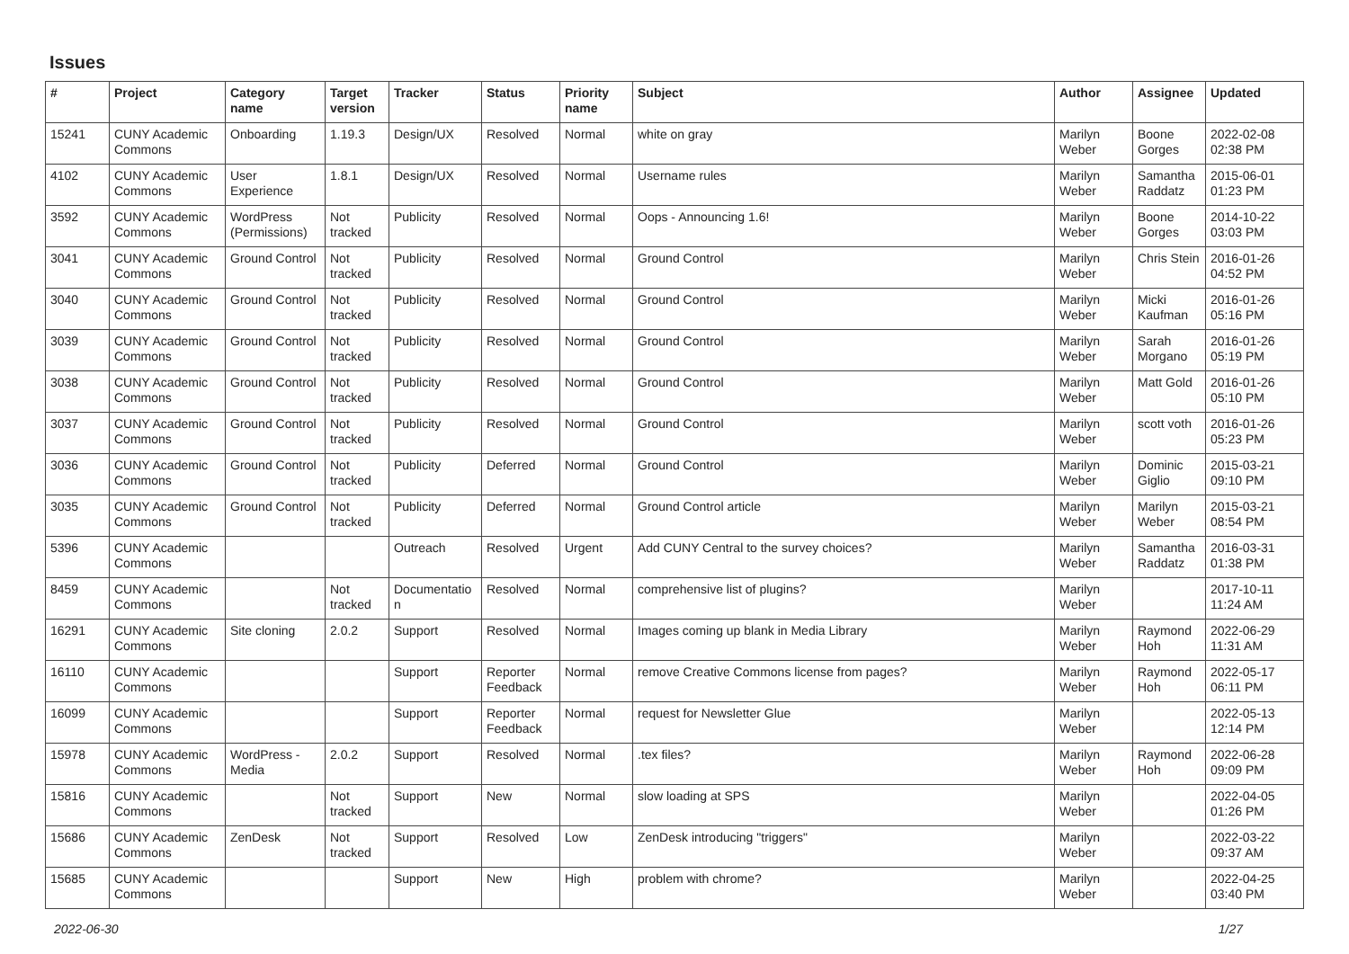Issues
| # | Project | Category name | Target version | Tracker | Status | Priority name | Subject | Author | Assignee | Updated |
| --- | --- | --- | --- | --- | --- | --- | --- | --- | --- | --- |
| 15241 | CUNY Academic Commons | Onboarding | 1.19.3 | Design/UX | Resolved | Normal | white on gray | Marilyn Weber | Boone Gorges | 2022-02-08 02:38 PM |
| 4102 | CUNY Academic Commons | User Experience | 1.8.1 | Design/UX | Resolved | Normal | Username rules | Marilyn Weber | Samantha Raddatz | 2015-06-01 01:23 PM |
| 3592 | CUNY Academic Commons | WordPress (Permissions) | Not tracked | Publicity | Resolved | Normal | Oops - Announcing 1.6! | Marilyn Weber | Boone Gorges | 2014-10-22 03:03 PM |
| 3041 | CUNY Academic Commons | Ground Control | Not tracked | Publicity | Resolved | Normal | Ground Control | Marilyn Weber | Chris Stein | 2016-01-26 04:52 PM |
| 3040 | CUNY Academic Commons | Ground Control | Not tracked | Publicity | Resolved | Normal | Ground Control | Marilyn Weber | Micki Kaufman | 2016-01-26 05:16 PM |
| 3039 | CUNY Academic Commons | Ground Control | Not tracked | Publicity | Resolved | Normal | Ground Control | Marilyn Weber | Sarah Morgano | 2016-01-26 05:19 PM |
| 3038 | CUNY Academic Commons | Ground Control | Not tracked | Publicity | Resolved | Normal | Ground Control | Marilyn Weber | Matt Gold | 2016-01-26 05:10 PM |
| 3037 | CUNY Academic Commons | Ground Control | Not tracked | Publicity | Resolved | Normal | Ground Control | Marilyn Weber | scott voth | 2016-01-26 05:23 PM |
| 3036 | CUNY Academic Commons | Ground Control | Not tracked | Publicity | Deferred | Normal | Ground Control | Marilyn Weber | Dominic Giglio | 2015-03-21 09:10 PM |
| 3035 | CUNY Academic Commons | Ground Control | Not tracked | Publicity | Deferred | Normal | Ground Control article | Marilyn Weber | Marilyn Weber | 2015-03-21 08:54 PM |
| 5396 | CUNY Academic Commons | | | Outreach | Resolved | Urgent | Add CUNY Central to the survey choices? | Marilyn Weber | Samantha Raddatz | 2016-03-31 01:38 PM |
| 8459 | CUNY Academic Commons | | Not tracked | Documentatio n | Resolved | Normal | comprehensive list of plugins? | Marilyn Weber | | 2017-10-11 11:24 AM |
| 16291 | CUNY Academic Commons | Site cloning | 2.0.2 | Support | Resolved | Normal | Images coming up blank in Media Library | Marilyn Weber | Raymond Hoh | 2022-06-29 11:31 AM |
| 16110 | CUNY Academic Commons | | | Support | Reporter Feedback | Normal | remove Creative Commons license from pages? | Marilyn Weber | Raymond Hoh | 2022-05-17 06:11 PM |
| 16099 | CUNY Academic Commons | | | Support | Reporter Feedback | Normal | request for Newsletter Glue | Marilyn Weber | | 2022-05-13 12:14 PM |
| 15978 | CUNY Academic Commons | WordPress - Media | 2.0.2 | Support | Resolved | Normal | .tex files? | Marilyn Weber | Raymond Hoh | 2022-06-28 09:09 PM |
| 15816 | CUNY Academic Commons | | Not tracked | Support | New | Normal | slow loading at SPS | Marilyn Weber | | 2022-04-05 01:26 PM |
| 15686 | CUNY Academic Commons | ZenDesk | Not tracked | Support | Resolved | Low | ZenDesk introducing "triggers" | Marilyn Weber | | 2022-03-22 09:37 AM |
| 15685 | CUNY Academic Commons | | | Support | New | High | problem with chrome? | Marilyn Weber | | 2022-04-25 03:40 PM |
2022-06-30 1/27